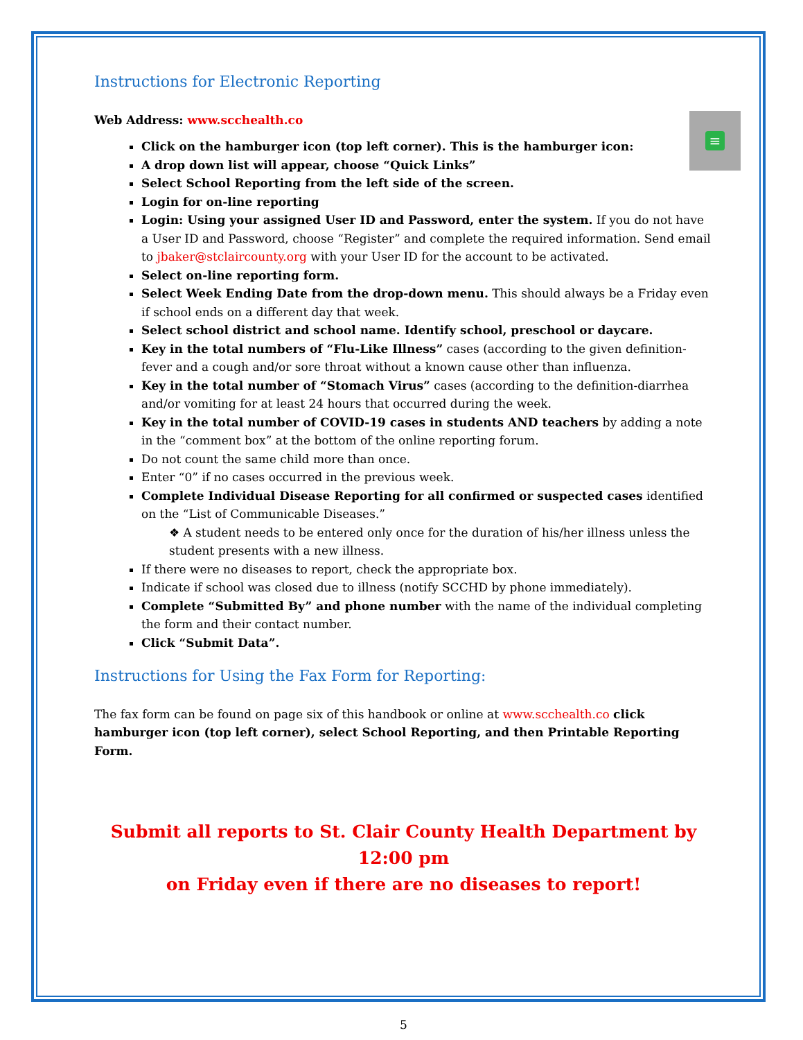Instructions for Electronic Reporting
Web Address: www.scchealth.co
≡
Click on the hamburger icon (top left corner). This is the hamburger icon:
A drop down list will appear, choose “Quick Links”
Select School Reporting from the left side of the screen.
Login for on-line reporting
Login: Using your assigned User ID and Password, enter the system. If you do not have a User ID and Password, choose “Register” and complete the required information. Send email to jbaker@stclaircounty.org with your User ID for the account to be activated.
Select on-line reporting form.
Select Week Ending Date from the drop-down menu. This should always be a Friday even if school ends on a different day that week.
Select school district and school name. Identify school, preschool or daycare.
Key in the total numbers of “Flu-Like Illness” cases (according to the given definition-fever and a cough and/or sore throat without a known cause other than influenza.
Key in the total number of “Stomach Virus” cases (according to the definition-diarrhea and/or vomiting for at least 24 hours that occurred during the week.
Key in the total number of COVID-19 cases in students AND teachers by adding a note in the “comment box” at the bottom of the online reporting forum.
Do not count the same child more than once.
Enter “0” if no cases occurred in the previous week.
Complete Individual Disease Reporting for all confirmed or suspected cases identified on the “List of Communicable Diseases.”
❖ A student needs to be entered only once for the duration of his/her illness unless the student presents with a new illness.
If there were no diseases to report, check the appropriate box.
Indicate if school was closed due to illness (notify SCCHD by phone immediately).
Complete “Submitted By” and phone number with the name of the individual completing the form and their contact number.
Click “Submit Data”.
Instructions for Using the Fax Form for Reporting:
The fax form can be found on page six of this handbook or online at www.scchealth.co click hamburger icon (top left corner), select School Reporting, and then Printable Reporting Form.
Submit all reports to St. Clair County Health Department by 12:00 pm
on Friday even if there are no diseases to report!
5